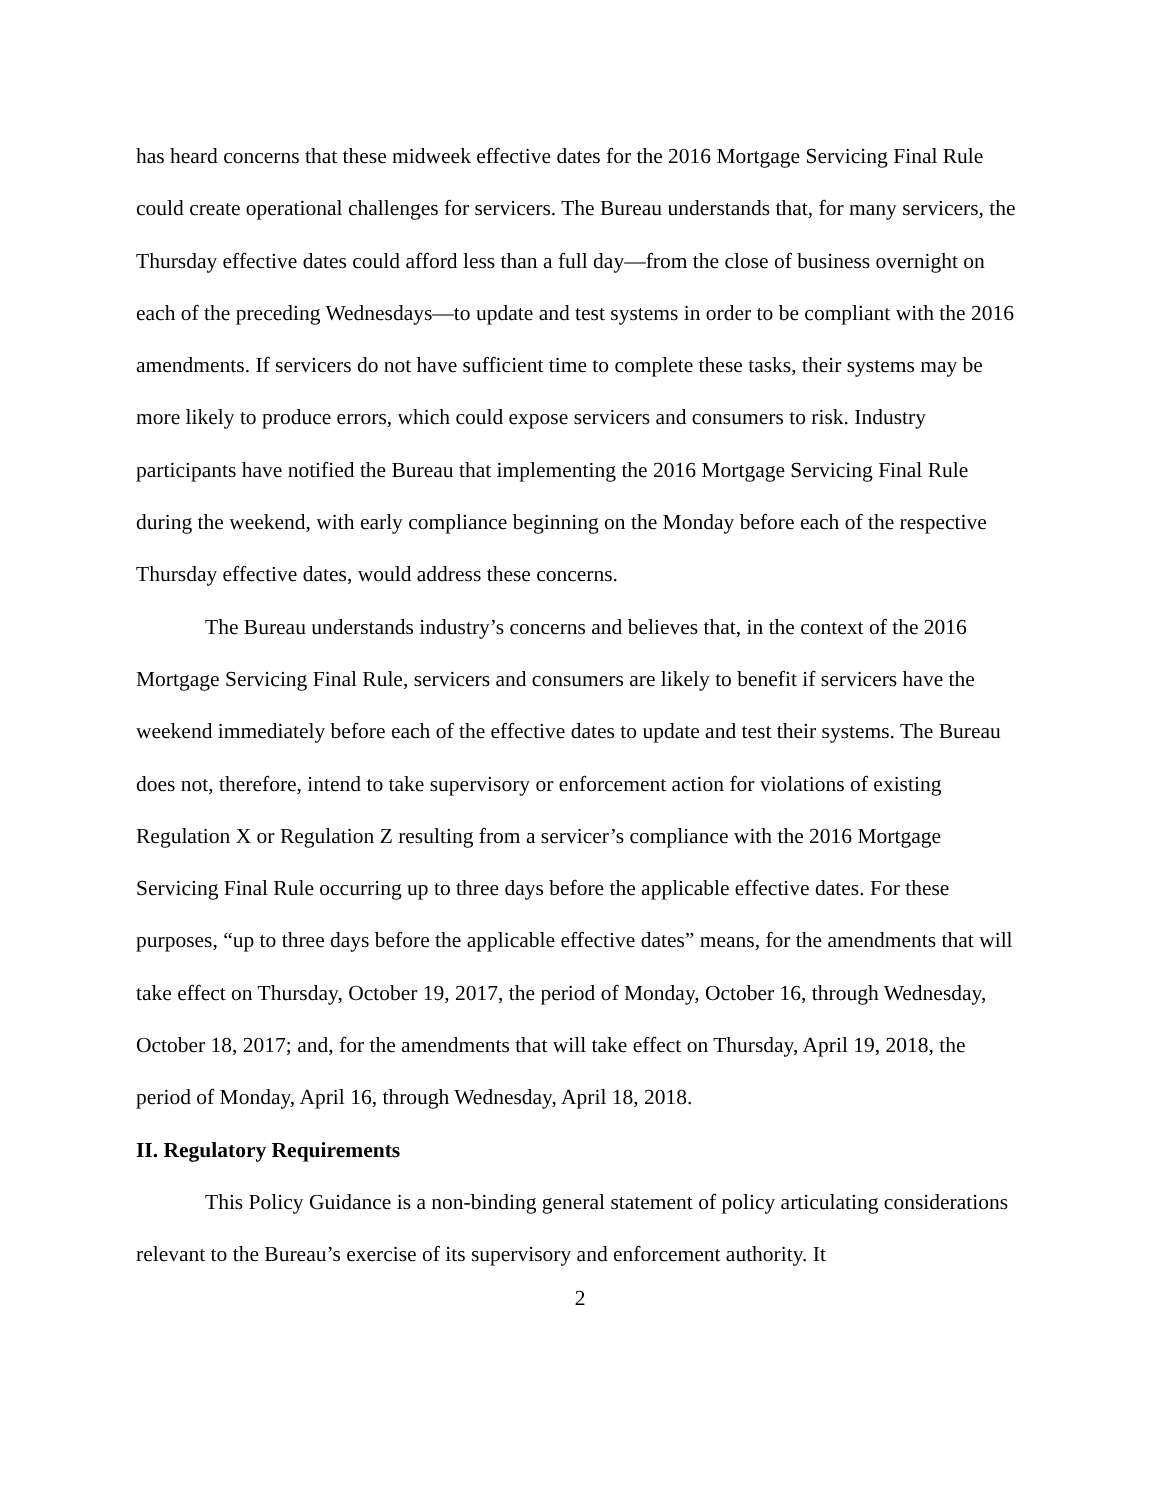has heard concerns that these midweek effective dates for the 2016 Mortgage Servicing Final Rule could create operational challenges for servicers. The Bureau understands that, for many servicers, the Thursday effective dates could afford less than a full day—from the close of business overnight on each of the preceding Wednesdays—to update and test systems in order to be compliant with the 2016 amendments. If servicers do not have sufficient time to complete these tasks, their systems may be more likely to produce errors, which could expose servicers and consumers to risk. Industry participants have notified the Bureau that implementing the 2016 Mortgage Servicing Final Rule during the weekend, with early compliance beginning on the Monday before each of the respective Thursday effective dates, would address these concerns.
The Bureau understands industry’s concerns and believes that, in the context of the 2016 Mortgage Servicing Final Rule, servicers and consumers are likely to benefit if servicers have the weekend immediately before each of the effective dates to update and test their systems. The Bureau does not, therefore, intend to take supervisory or enforcement action for violations of existing Regulation X or Regulation Z resulting from a servicer’s compliance with the 2016 Mortgage Servicing Final Rule occurring up to three days before the applicable effective dates. For these purposes, “up to three days before the applicable effective dates” means, for the amendments that will take effect on Thursday, October 19, 2017, the period of Monday, October 16, through Wednesday, October 18, 2017; and, for the amendments that will take effect on Thursday, April 19, 2018, the period of Monday, April 16, through Wednesday, April 18, 2018.
II. Regulatory Requirements
This Policy Guidance is a non-binding general statement of policy articulating considerations relevant to the Bureau’s exercise of its supervisory and enforcement authority. It
2